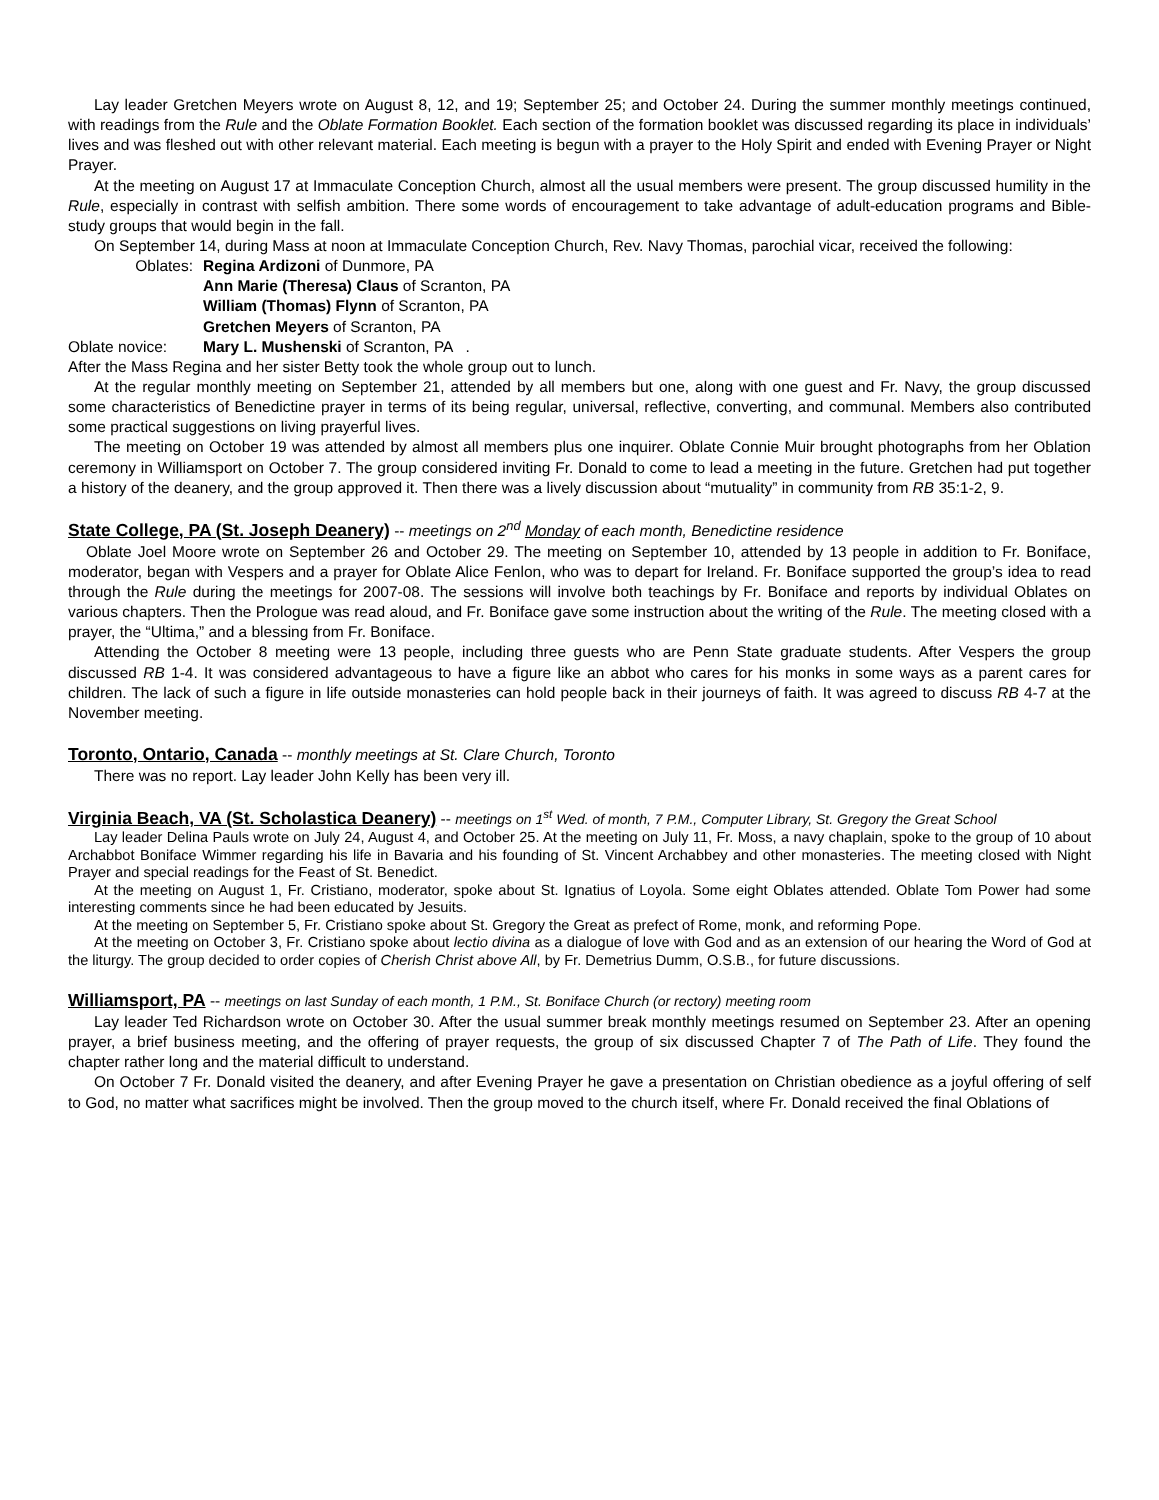Lay leader Gretchen Meyers wrote on August 8, 12, and 19; September 25; and October 24. During the summer monthly meetings continued, with readings from the Rule and the Oblate Formation Booklet. Each section of the formation booklet was discussed regarding its place in individuals’ lives and was fleshed out with other relevant material. Each meeting is begun with a prayer to the Holy Spirit and ended with Evening Prayer or Night Prayer.
At the meeting on August 17 at Immaculate Conception Church, almost all the usual members were present. The group discussed humility in the Rule, especially in contrast with selfish ambition. There some words of encouragement to take advantage of adult-education programs and Bible-study groups that would begin in the fall.
On September 14, during Mass at noon at Immaculate Conception Church, Rev. Navy Thomas, parochial vicar, received the following:
Oblates: Regina Ardizoni of Dunmore, PA
Ann Marie (Theresa) Claus of Scranton, PA
William (Thomas) Flynn of Scranton, PA
Gretchen Meyers of Scranton, PA
Oblate novice: Mary L. Mushenski of Scranton, PA .
After the Mass Regina and her sister Betty took the whole group out to lunch.
At the regular monthly meeting on September 21, attended by all members but one, along with one guest and Fr. Navy, the group discussed some characteristics of Benedictine prayer in terms of its being regular, universal, reflective, converting, and communal. Members also contributed some practical suggestions on living prayerful lives.
The meeting on October 19 was attended by almost all members plus one inquirer. Oblate Connie Muir brought photographs from her Oblation ceremony in Williamsport on October 7. The group considered inviting Fr. Donald to come to lead a meeting in the future. Gretchen had put together a history of the deanery, and the group approved it. Then there was a lively discussion about “mutuality” in community from RB 35:1-2, 9.
State College, PA (St. Joseph Deanery) -- meetings on 2<sup>nd</sup> Monday of each month, Benedictine residence
Oblate Joel Moore wrote on September 26 and October 29. The meeting on September 10, attended by 13 people in addition to Fr. Boniface, moderator, began with Vespers and a prayer for Oblate Alice Fenlon, who was to depart for Ireland. Fr. Boniface supported the group’s idea to read through the Rule during the meetings for 2007-08. The sessions will involve both teachings by Fr. Boniface and reports by individual Oblates on various chapters. Then the Prologue was read aloud, and Fr. Boniface gave some instruction about the writing of the Rule. The meeting closed with a prayer, the “Ultima,” and a blessing from Fr. Boniface.
Attending the October 8 meeting were 13 people, including three guests who are Penn State graduate students. After Vespers the group discussed RB 1-4. It was considered advantageous to have a figure like an abbot who cares for his monks in some ways as a parent cares for children. The lack of such a figure in life outside monasteries can hold people back in their journeys of faith. It was agreed to discuss RB 4-7 at the November meeting.
Toronto, Ontario, Canada -- monthly meetings at St. Clare Church, Toronto
There was no report. Lay leader John Kelly has been very ill.
Virginia Beach, VA (St. Scholastica Deanery) -- meetings on 1<sup>st</sup> Wed. of month, 7 P.M., Computer Library, St. Gregory the Great School
Lay leader Delina Pauls wrote on July 24, August 4, and October 25. At the meeting on July 11, Fr. Moss, a navy chaplain, spoke to the group of 10 about Archabbot Boniface Wimmer regarding his life in Bavaria and his founding of St. Vincent Archabbey and other monasteries. The meeting closed with Night Prayer and special readings for the Feast of St. Benedict.
At the meeting on August 1, Fr. Cristiano, moderator, spoke about St. Ignatius of Loyola. Some eight Oblates attended. Oblate Tom Power had some interesting comments since he had been educated by Jesuits.
At the meeting on September 5, Fr. Cristiano spoke about St. Gregory the Great as prefect of Rome, monk, and reforming Pope.
At the meeting on October 3, Fr. Cristiano spoke about lectio divina as a dialogue of love with God and as an extension of our hearing the Word of God at the liturgy. The group decided to order copies of Cherish Christ above All, by Fr. Demetrius Dumm, O.S.B., for future discussions.
Williamsport, PA -- meetings on last Sunday of each month, 1 P.M., St. Boniface Church (or rectory) meeting room
Lay leader Ted Richardson wrote on October 30. After the usual summer break monthly meetings resumed on September 23. After an opening prayer, a brief business meeting, and the offering of prayer requests, the group of six discussed Chapter 7 of The Path of Life. They found the chapter rather long and the material difficult to understand.
On October 7 Fr. Donald visited the deanery, and after Evening Prayer he gave a presentation on Christian obedience as a joyful offering of self to God, no matter what sacrifices might be involved. Then the group moved to the church itself, where Fr. Donald received the final Oblations of